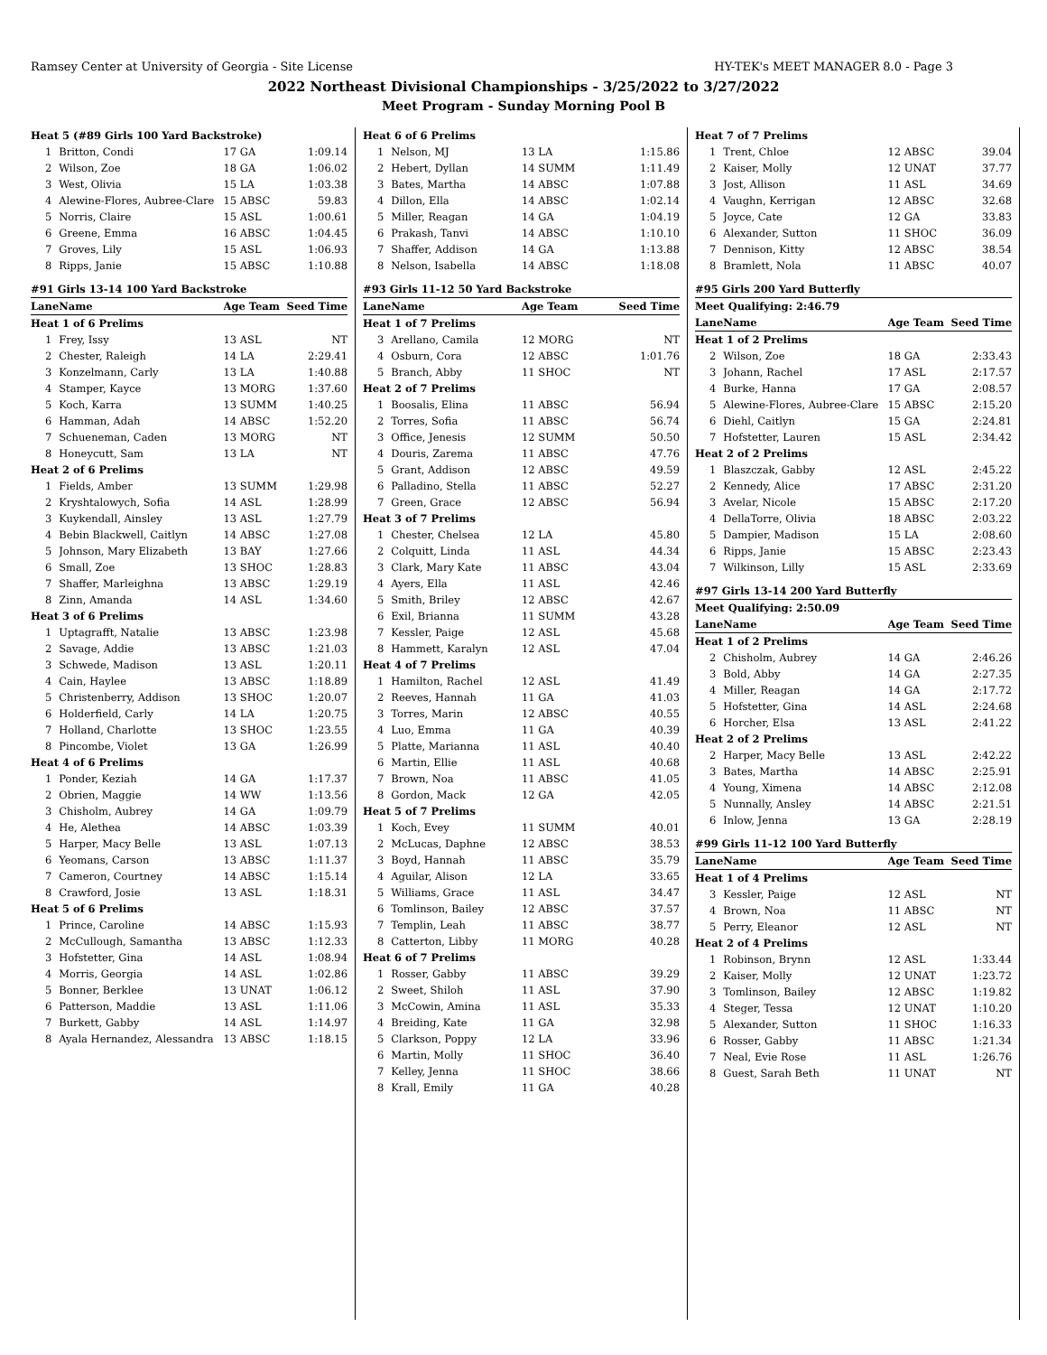Ramsey Center at University of Georgia - Site License HY-TEK's MEET MANAGER 8.0 - Page 3
2022 Northeast Divisional Championships - 3/25/2022 to 3/27/2022
Meet Program - Sunday Morning Pool B
| Heat 5 (#89 Girls 100 Yard Backstroke) | | | |
| 1 | Britton, Condi | 17 GA | 1:09.14 |
| 2 | Wilson, Zoe | 18 GA | 1:06.02 |
| 3 | West, Olivia | 15 LA | 1:03.38 |
| 4 | Alewine-Flores, Aubree-Clare | 15 ABSC | 59.83 |
| 5 | Norris, Claire | 15 ASL | 1:00.61 |
| 6 | Greene, Emma | 16 ABSC | 1:04.45 |
| 7 | Groves, Lily | 15 ASL | 1:06.93 |
| 8 | Ripps, Janie | 15 ABSC | 1:10.88 |
| #91 Girls 13-14 100 Yard Backstroke | | | |
| Lane | Name | Age Team | Seed Time |
| Heat 1 of 6 Prelims | | | |
| 1 | Frey, Issy | 13 ASL | NT |
| 2 | Chester, Raleigh | 14 LA | 2:29.41 |
| 3 | Konzelmann, Carly | 13 LA | 1:40.88 |
| 4 | Stamper, Kayce | 13 MORG | 1:37.60 |
| 5 | Koch, Karra | 13 SUMM | 1:40.25 |
| 6 | Hamman, Adah | 14 ABSC | 1:52.20 |
| 7 | Schueneman, Caden | 13 MORG | NT |
| 8 | Honeycutt, Sam | 13 LA | NT |
| Heat 2 of 6 Prelims | | | |
| 1 | Fields, Amber | 13 SUMM | 1:29.98 |
| 2 | Kryshtalowych, Sofia | 14 ASL | 1:28.99 |
| 3 | Kuykendall, Ainsley | 13 ASL | 1:27.79 |
| 4 | Bebin Blackwell, Caitlyn | 14 ABSC | 1:27.08 |
| 5 | Johnson, Mary Elizabeth | 13 BAY | 1:27.66 |
| 6 | Small, Zoe | 13 SHOC | 1:28.83 |
| 7 | Shaffer, Marleighna | 13 ABSC | 1:29.19 |
| 8 | Zinn, Amanda | 14 ASL | 1:34.60 |
| Heat 3 of 6 Prelims | | | |
| 1 | Uptagrafft, Natalie | 13 ABSC | 1:23.98 |
| 2 | Savage, Addie | 13 ABSC | 1:21.03 |
| 3 | Schwede, Madison | 13 ASL | 1:20.11 |
| 4 | Cain, Haylee | 13 ABSC | 1:18.89 |
| 5 | Christenberry, Addison | 13 SHOC | 1:20.07 |
| 6 | Holderfield, Carly | 14 LA | 1:20.75 |
| 7 | Holland, Charlotte | 13 SHOC | 1:23.55 |
| 8 | Pincombe, Violet | 13 GA | 1:26.99 |
| Heat 4 of 6 Prelims | | | |
| 1 | Ponder, Keziah | 14 GA | 1:17.37 |
| 2 | Obrien, Maggie | 14 WW | 1:13.56 |
| 3 | Chisholm, Aubrey | 14 GA | 1:09.79 |
| 4 | He, Alethea | 14 ABSC | 1:03.39 |
| 5 | Harper, Macy Belle | 13 ASL | 1:07.13 |
| 6 | Yeomans, Carson | 13 ABSC | 1:11.37 |
| 7 | Cameron, Courtney | 14 ABSC | 1:15.14 |
| 8 | Crawford, Josie | 13 ASL | 1:18.31 |
| Heat 5 of 6 Prelims | | | |
| 1 | Prince, Caroline | 14 ABSC | 1:15.93 |
| 2 | McCullough, Samantha | 13 ABSC | 1:12.33 |
| 3 | Hofstetter, Gina | 14 ASL | 1:08.94 |
| 4 | Morris, Georgia | 14 ASL | 1:02.86 |
| 5 | Bonner, Berklee | 13 UNAT | 1:06.12 |
| 6 | Patterson, Maddie | 13 ASL | 1:11.06 |
| 7 | Burkett, Gabby | 14 ASL | 1:14.97 |
| 8 | Ayala Hernandez, Alessandra | 13 ABSC | 1:18.15 |
| Heat 6 of 6 Prelims | | | |
| 1 | Nelson, MJ | 13 LA | 1:15.86 |
| 2 | Hebert, Dyllan | 14 SUMM | 1:11.49 |
| 3 | Bates, Martha | 14 ABSC | 1:07.88 |
| 4 | Dillon, Ella | 14 ABSC | 1:02.14 |
| 5 | Miller, Reagan | 14 GA | 1:04.19 |
| 6 | Prakash, Tanvi | 14 ABSC | 1:10.10 |
| 7 | Shaffer, Addison | 14 GA | 1:13.88 |
| 8 | Nelson, Isabella | 14 ABSC | 1:18.08 |
| #93 Girls 11-12 50 Yard Backstroke | | | |
| Lane | Name | Age Team | Seed Time |
| Heat 1 of 7 Prelims | | | |
| 3 | Arellano, Camila | 12 MORG | NT |
| 4 | Osburn, Cora | 12 ABSC | 1:01.76 |
| 5 | Branch, Abby | 11 SHOC | NT |
| Heat 2 of 7 Prelims | | | |
| 1 | Boosalis, Elina | 11 ABSC | 56.94 |
| 2 | Torres, Sofia | 11 ABSC | 56.74 |
| 3 | Office, Jenesis | 12 SUMM | 50.50 |
| 4 | Douris, Zarema | 11 ABSC | 47.76 |
| 5 | Grant, Addison | 12 ABSC | 49.59 |
| 6 | Palladino, Stella | 11 ABSC | 52.27 |
| 7 | Green, Grace | 12 ABSC | 56.94 |
| Heat 3 of 7 Prelims | | | |
| 1 | Chester, Chelsea | 12 LA | 45.80 |
| 2 | Colquitt, Linda | 11 ASL | 44.34 |
| 3 | Clark, Mary Kate | 11 ABSC | 43.04 |
| 4 | Ayers, Ella | 11 ASL | 42.46 |
| 5 | Smith, Briley | 12 ABSC | 42.67 |
| 6 | Exil, Brianna | 11 SUMM | 43.28 |
| 7 | Kessler, Paige | 12 ASL | 45.68 |
| 8 | Hammett, Karalyn | 12 ASL | 47.04 |
| Heat 4 of 7 Prelims | | | |
| 1 | Hamilton, Rachel | 12 ASL | 41.49 |
| 2 | Reeves, Hannah | 11 GA | 41.03 |
| 3 | Torres, Marin | 12 ABSC | 40.55 |
| 4 | Luo, Emma | 11 GA | 40.39 |
| 5 | Platte, Marianna | 11 ASL | 40.40 |
| 6 | Martin, Ellie | 11 ASL | 40.68 |
| 7 | Brown, Noa | 11 ABSC | 41.05 |
| 8 | Gordon, Mack | 12 GA | 42.05 |
| Heat 5 of 7 Prelims | | | |
| 1 | Koch, Evey | 11 SUMM | 40.01 |
| 2 | McLucas, Daphne | 12 ABSC | 38.53 |
| 3 | Boyd, Hannah | 11 ABSC | 35.79 |
| 4 | Aguilar, Alison | 12 LA | 33.65 |
| 5 | Williams, Grace | 11 ASL | 34.47 |
| 6 | Tomlinson, Bailey | 12 ABSC | 37.57 |
| 7 | Templin, Leah | 11 ABSC | 38.77 |
| 8 | Catterton, Libby | 11 MORG | 40.28 |
| Heat 6 of 7 Prelims | | | |
| 1 | Rosser, Gabby | 11 ABSC | 39.29 |
| 2 | Sweet, Shiloh | 11 ASL | 37.90 |
| 3 | McCowin, Amina | 11 ASL | 35.33 |
| 4 | Breiding, Kate | 11 GA | 32.98 |
| 5 | Clarkson, Poppy | 12 LA | 33.96 |
| 6 | Martin, Molly | 11 SHOC | 36.40 |
| 7 | Kelley, Jenna | 11 SHOC | 38.66 |
| 8 | Krall, Emily | 11 GA | 40.28 |
| Heat 7 of 7 Prelims | | | |
| 1 | Trent, Chloe | 12 ABSC | 39.04 |
| 2 | Kaiser, Molly | 12 UNAT | 37.77 |
| 3 | Jost, Allison | 11 ASL | 34.69 |
| 4 | Vaughn, Kerrigan | 12 ABSC | 32.68 |
| 5 | Joyce, Cate | 12 GA | 33.83 |
| 6 | Alexander, Sutton | 11 SHOC | 36.09 |
| 7 | Dennison, Kitty | 12 ABSC | 38.54 |
| 8 | Bramlett, Nola | 11 ABSC | 40.07 |
| #95 Girls 200 Yard Butterfly | | | |
| Meet Qualifying: 2:46.79 | | | |
| Lane | Name | Age Team | Seed Time |
| Heat 1 of 2 Prelims | | | |
| 2 | Wilson, Zoe | 18 GA | 2:33.43 |
| 3 | Johann, Rachel | 17 ASL | 2:17.57 |
| 4 | Burke, Hanna | 17 GA | 2:08.57 |
| 5 | Alewine-Flores, Aubree-Clare | 15 ABSC | 2:15.20 |
| 6 | Diehl, Caitlyn | 15 GA | 2:24.81 |
| 7 | Hofstetter, Lauren | 15 ASL | 2:34.42 |
| Heat 2 of 2 Prelims | | | |
| 1 | Blaszczak, Gabby | 12 ASL | 2:45.22 |
| 2 | Kennedy, Alice | 17 ABSC | 2:31.20 |
| 3 | Avelar, Nicole | 15 ABSC | 2:17.20 |
| 4 | DellaTorre, Olivia | 18 ABSC | 2:03.22 |
| 5 | Dampier, Madison | 15 LA | 2:08.60 |
| 6 | Ripps, Janie | 15 ABSC | 2:23.43 |
| 7 | Wilkinson, Lilly | 15 ASL | 2:33.69 |
| #97 Girls 13-14 200 Yard Butterfly | | | |
| Meet Qualifying: 2:50.09 | | | |
| Lane | Name | Age Team | Seed Time |
| Heat 1 of 2 Prelims | | | |
| 2 | Chisholm, Aubrey | 14 GA | 2:46.26 |
| 3 | Bold, Abby | 14 GA | 2:27.35 |
| 4 | Miller, Reagan | 14 GA | 2:17.72 |
| 5 | Hofstetter, Gina | 14 ASL | 2:24.68 |
| 6 | Horcher, Elsa | 13 ASL | 2:41.22 |
| Heat 2 of 2 Prelims | | | |
| 2 | Harper, Macy Belle | 13 ASL | 2:42.22 |
| 3 | Bates, Martha | 14 ABSC | 2:25.91 |
| 4 | Young, Ximena | 14 ABSC | 2:12.08 |
| 5 | Nunnally, Ansley | 14 ABSC | 2:21.51 |
| 6 | Inlow, Jenna | 13 GA | 2:28.19 |
| #99 Girls 11-12 100 Yard Butterfly | | | |
| Lane | Name | Age Team | Seed Time |
| Heat 1 of 4 Prelims | | | |
| 3 | Kessler, Paige | 12 ASL | NT |
| 4 | Brown, Noa | 11 ABSC | NT |
| 5 | Perry, Eleanor | 12 ASL | NT |
| Heat 2 of 4 Prelims | | | |
| 1 | Robinson, Brynn | 12 ASL | 1:33.44 |
| 2 | Kaiser, Molly | 12 UNAT | 1:23.72 |
| 3 | Tomlinson, Bailey | 12 ABSC | 1:19.82 |
| 4 | Steger, Tessa | 12 UNAT | 1:10.20 |
| 5 | Alexander, Sutton | 11 SHOC | 1:16.33 |
| 6 | Rosser, Gabby | 11 ABSC | 1:21.34 |
| 7 | Neal, Evie Rose | 11 ASL | 1:26.76 |
| 8 | Guest, Sarah Beth | 11 UNAT | NT |